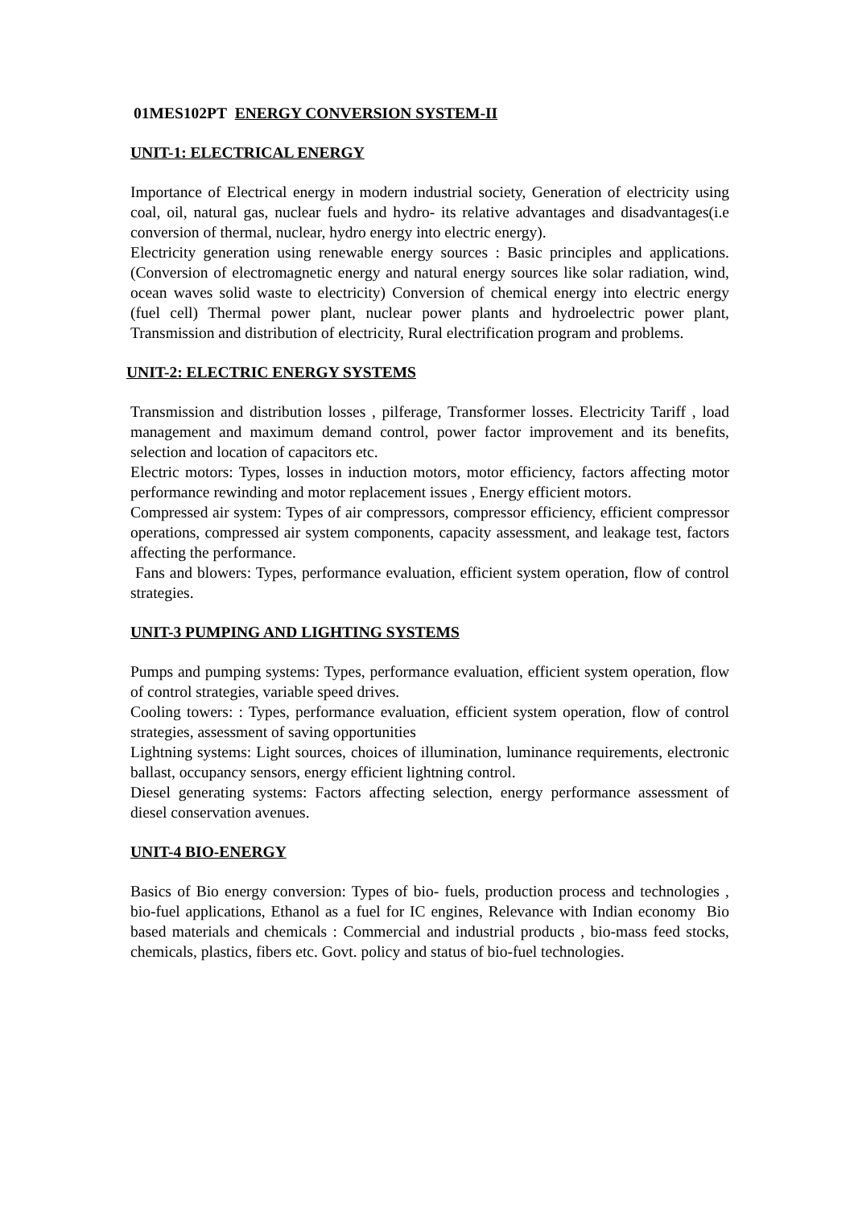01MES102PT ENERGY CONVERSION SYSTEM-II
UNIT-1: ELECTRICAL ENERGY
Importance of Electrical energy in modern industrial society, Generation of electricity using coal, oil, natural gas, nuclear fuels and hydro- its relative advantages and disadvantages(i.e conversion of thermal, nuclear, hydro energy into electric energy).
Electricity generation using renewable energy sources : Basic principles and applications. (Conversion of electromagnetic energy and natural energy sources like solar radiation, wind, ocean waves solid waste to electricity) Conversion of chemical energy into electric energy (fuel cell) Thermal power plant, nuclear power plants and hydroelectric power plant, Transmission and distribution of electricity, Rural electrification program and problems.
UNIT-2: ELECTRIC ENERGY SYSTEMS
Transmission and distribution losses , pilferage, Transformer losses. Electricity Tariff , load management and maximum demand control, power factor improvement and its benefits, selection and location of capacitors etc.
Electric motors: Types, losses in induction motors, motor efficiency, factors affecting motor performance rewinding and motor replacement issues , Energy efficient motors.
Compressed air system: Types of air compressors, compressor efficiency, efficient compressor operations, compressed air system components, capacity assessment, and leakage test, factors affecting the performance.
Fans and blowers: Types, performance evaluation, efficient system operation, flow of control strategies.
UNIT-3 PUMPING AND LIGHTING SYSTEMS
Pumps and pumping systems: Types, performance evaluation, efficient system operation, flow of control strategies, variable speed drives.
Cooling towers: : Types, performance evaluation, efficient system operation, flow of control strategies, assessment of saving opportunities
Lightning systems: Light sources, choices of illumination, luminance requirements, electronic ballast, occupancy sensors, energy efficient lightning control.
Diesel generating systems: Factors affecting selection, energy performance assessment of diesel conservation avenues.
UNIT-4 BIO-ENERGY
Basics of Bio energy conversion: Types of bio- fuels, production process and technologies , bio-fuel applications, Ethanol as a fuel for IC engines, Relevance with Indian economy Bio based materials and chemicals : Commercial and industrial products , bio-mass feed stocks, chemicals, plastics, fibers etc. Govt. policy and status of bio-fuel technologies.